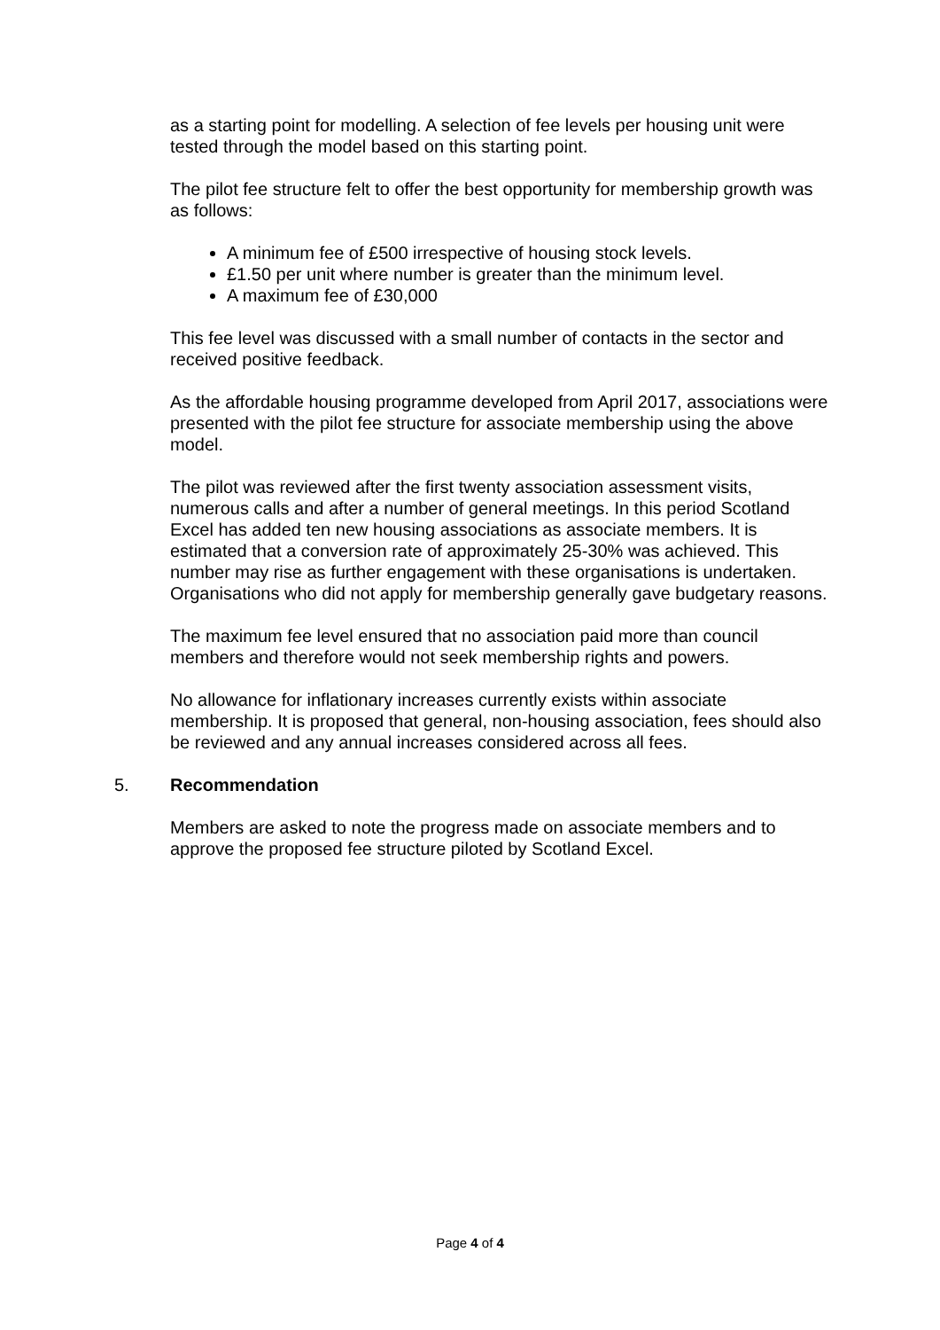as a starting point for modelling. A selection of fee levels per housing unit were tested through the model based on this starting point.
The pilot fee structure felt to offer the best opportunity for membership growth was as follows:
A minimum fee of £500 irrespective of housing stock levels.
£1.50 per unit where number is greater than the minimum level.
A maximum fee of £30,000
This fee level was discussed with a small number of contacts in the sector and received positive feedback.
As the affordable housing programme developed from April 2017, associations were presented with the pilot fee structure for associate membership using the above model.
The pilot was reviewed after the first twenty association assessment visits, numerous calls and after a number of general meetings. In this period Scotland Excel has added ten new housing associations as associate members. It is estimated that a conversion rate of approximately 25-30% was achieved. This number may rise as further engagement with these organisations is undertaken. Organisations who did not apply for membership generally gave budgetary reasons.
The maximum fee level ensured that no association paid more than council members and therefore would not seek membership rights and powers.
No allowance for inflationary increases currently exists within associate membership. It is proposed that general, non-housing association, fees should also be reviewed and any annual increases considered across all fees.
5. Recommendation
Members are asked to note the progress made on associate members and to approve the proposed fee structure piloted by Scotland Excel.
Page 4 of 4